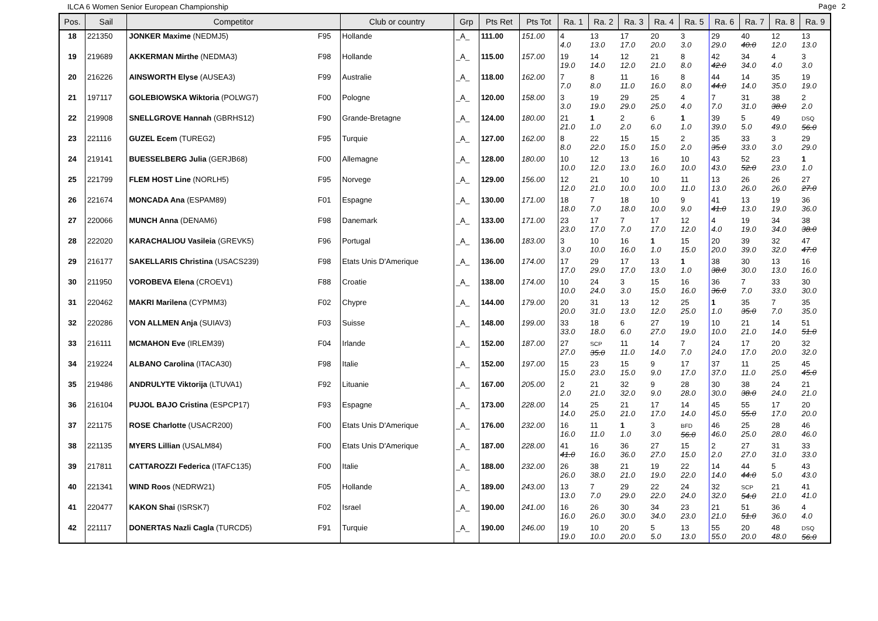ILCA 6 Women Senior European Championship Page 2
| Pos. | Sail | Competitor | | Club or country | Grp | Pts Ret | Pts Tot | Ra. 1 | Ra. 2 | Ra. 3 | Ra. 4 | Ra. 5 | Ra. 6 | Ra. 7 | Ra. 8 | Ra. 9 |
| --- | --- | --- | --- | --- | --- | --- | --- | --- | --- | --- | --- | --- | --- | --- | --- | --- |
| 18 | 221350 | JONKER Maxime (NEDMJ5) | F95 | Hollande | _A_ | 111.00 | 151.00 | 4 4.0 | 13 13.0 | 17 17.0 | 20 20.0 | 3 3.0 | 29 29.0 | 40 40.0 | 12 12.0 | 13 13.0 |
| 19 | 219689 | AKKERMAN Mirthe (NEDMA3) | F98 | Hollande | _A_ | 115.00 | 157.00 | 19 19.0 | 14 14.0 | 12 12.0 | 21 21.0 | 8 8.0 | 42 42.0 | 34 34.0 | 4 4.0 | 3 3.0 |
| 20 | 216226 | AINSWORTH Elyse (AUSEA3) | F99 | Australie | _A_ | 118.00 | 162.00 | 7 7.0 | 8 8.0 | 11 11.0 | 16 16.0 | 8 8.0 | 44 44.0 | 14 14.0 | 35 35.0 | 19 19.0 |
| 21 | 197117 | GOLEBIOWSKA Wiktoria (POLWG7) | F00 | Pologne | _A_ | 120.00 | 158.00 | 3 3.0 | 19 19.0 | 29 29.0 | 25 25.0 | 4 4.0 | 7 7.0 | 31 31.0 | 38 38.0 | 2 2.0 |
| 22 | 219908 | SNELLGROVE Hannah (GBRHS12) | F90 | Grande-Bretagne | _A_ | 124.00 | 180.00 | 21 21.0 | 1 1.0 | 2 2.0 | 6 6.0 | 1 1.0 | 39 39.0 | 5 5.0 | 49 49.0 | DSQ 56.0 |
| 23 | 221116 | GUZEL Ecem (TUREG2) | F95 | Turquie | _A_ | 127.00 | 162.00 | 8 8.0 | 22 22.0 | 15 15.0 | 15 15.0 | 2 2.0 | 35 35.0 | 33 33.0 | 3 3.0 | 29 29.0 |
| 24 | 219141 | BUESSELBERG Julia (GERJB68) | F00 | Allemagne | _A_ | 128.00 | 180.00 | 10 10.0 | 12 12.0 | 13 13.0 | 16 16.0 | 10 10.0 | 43 43.0 | 52 52.0 | 23 23.0 | 1 1.0 |
| 25 | 221799 | FLEM HOST Line (NORLH5) | F95 | Norvege | _A_ | 129.00 | 156.00 | 12 12.0 | 21 21.0 | 10 10.0 | 10 10.0 | 11 11.0 | 13 13.0 | 26 26.0 | 26 26.0 | 27 27.0 |
| 26 | 221674 | MONCADA Ana (ESPAM89) | F01 | Espagne | _A_ | 130.00 | 171.00 | 18 18.0 | 7 7.0 | 18 18.0 | 10 10.0 | 9 9.0 | 41 41.0 | 13 13.0 | 19 19.0 | 36 36.0 |
| 27 | 220066 | MUNCH Anna (DENAM6) | F98 | Danemark | _A_ | 133.00 | 171.00 | 23 23.0 | 17 17.0 | 7 7.0 | 17 17.0 | 12 12.0 | 4 4.0 | 19 19.0 | 34 34.0 | 38 38.0 |
| 28 | 222020 | KARACHALIOU Vasileia (GREVK5) | F96 | Portugal | _A_ | 136.00 | 183.00 | 3 3.0 | 10 10.0 | 16 16.0 | 1 1.0 | 15 15.0 | 20 20.0 | 39 39.0 | 32 32.0 | 47 47.0 |
| 29 | 216177 | SAKELLARIS Christina (USACS239) | F98 | Etats Unis D'Amerique | _A_ | 136.00 | 174.00 | 17 17.0 | 29 29.0 | 17 17.0 | 13 13.0 | 1 1.0 | 38 38.0 | 30 30.0 | 13 13.0 | 16 16.0 |
| 30 | 211950 | VOROBEVA Elena (CROEV1) | F88 | Croatie | _A_ | 138.00 | 174.00 | 10 10.0 | 24 24.0 | 3 3.0 | 15 15.0 | 16 16.0 | 36 36.0 | 7 7.0 | 33 33.0 | 30 30.0 |
| 31 | 220462 | MAKRI Marilena (CYPMM3) | F02 | Chypre | _A_ | 144.00 | 179.00 | 20 20.0 | 31 31.0 | 13 13.0 | 12 12.0 | 25 25.0 | 1 1.0 | 35 35.0 | 7 7.0 | 35 35.0 |
| 32 | 220286 | VON ALLMEN Anja (SUIAV3) | F03 | Suisse | _A_ | 148.00 | 199.00 | 33 33.0 | 18 18.0 | 6 6.0 | 27 27.0 | 19 19.0 | 10 10.0 | 21 21.0 | 14 14.0 | 51 51.0 |
| 33 | 216111 | MCMAHON Eve (IRLEM39) | F04 | Irlande | _A_ | 152.00 | 187.00 | 27 27.0 | SCP 35.0 | 11 11.0 | 14 14.0 | 7 7.0 | 24 24.0 | 17 17.0 | 20 20.0 | 32 32.0 |
| 34 | 219224 | ALBANO Carolina (ITACA30) | F98 | Italie | _A_ | 152.00 | 197.00 | 15 15.0 | 23 23.0 | 15 15.0 | 9 9.0 | 17 17.0 | 37 37.0 | 11 11.0 | 25 25.0 | 45 45.0 |
| 35 | 219486 | ANDRULYTE Viktorija (LTUVA1) | F92 | Lituanie | _A_ | 167.00 | 205.00 | 2 2.0 | 21 21.0 | 32 32.0 | 9 9.0 | 28 28.0 | 30 30.0 | 38 38.0 | 24 24.0 | 21 21.0 |
| 36 | 216104 | PUJOL BAJO Cristina (ESPCP17) | F93 | Espagne | _A_ | 173.00 | 228.00 | 14 14.0 | 25 25.0 | 21 21.0 | 17 17.0 | 14 14.0 | 45 45.0 | 55 55.0 | 17 17.0 | 20 20.0 |
| 37 | 221175 | ROSE Charlotte (USACR200) | F00 | Etats Unis D'Amerique | _A_ | 176.00 | 232.00 | 16 16.0 | 11 11.0 | 1 1.0 | 3 3.0 | BFD 56.0 | 46 46.0 | 25 25.0 | 28 28.0 | 46 46.0 |
| 38 | 221135 | MYERS Lillian (USALM84) | F00 | Etats Unis D'Amerique | _A_ | 187.00 | 228.00 | 41 41.0 | 16 16.0 | 36 36.0 | 27 27.0 | 15 15.0 | 2 2.0 | 27 27.0 | 31 31.0 | 33 33.0 |
| 39 | 217811 | CATTAROZZI Federica (ITAFC135) | F00 | Italie | _A_ | 188.00 | 232.00 | 26 26.0 | 38 38.0 | 21 21.0 | 19 19.0 | 22 22.0 | 14 14.0 | 44 44.0 | 5 5.0 | 43 43.0 |
| 40 | 221341 | WIND Roos (NEDRW21) | F05 | Hollande | _A_ | 189.00 | 243.00 | 13 13.0 | 7 7.0 | 29 29.0 | 22 22.0 | 24 24.0 | 32 32.0 | SCP 54.0 | 21 21.0 | 41 41.0 |
| 41 | 220477 | KAKON Shai (ISRSK7) | F02 | Israel | _A_ | 190.00 | 241.00 | 16 16.0 | 26 26.0 | 30 30.0 | 34 34.0 | 23 23.0 | 21 21.0 | 51 51.0 | 36 36.0 | 4 4.0 |
| 42 | 221117 | DONERTAS Nazli Cagla (TURCD5) | F91 | Turquie | _A_ | 190.00 | 246.00 | 19 19.0 | 10 10.0 | 20 20.0 | 5 5.0 | 13 13.0 | 55 55.0 | 20 20.0 | 48 48.0 | DSQ 56.0 |